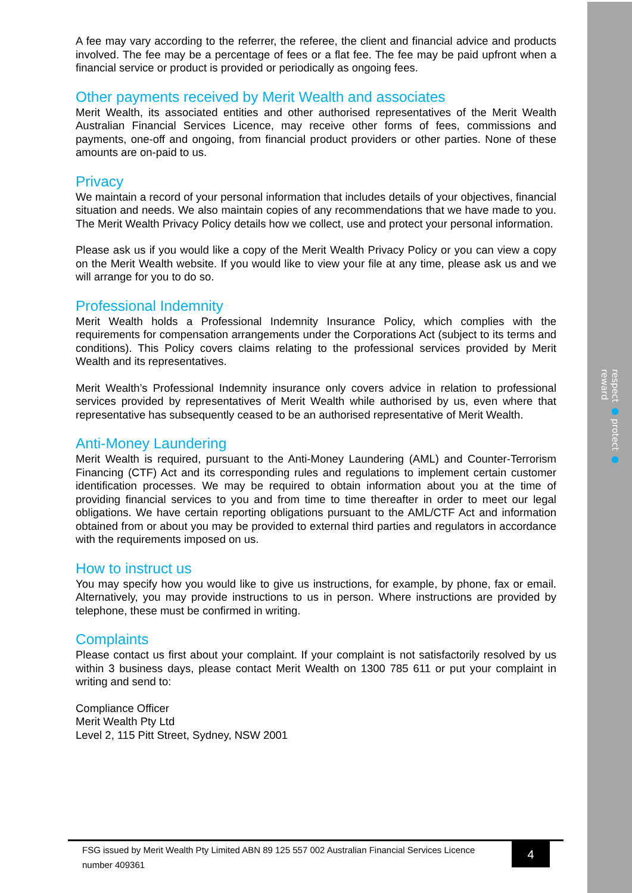respect ● protect ● reward
A fee may vary according to the referrer, the referee, the client and financial advice and products involved. The fee may be a percentage of fees or a flat fee. The fee may be paid upfront when a financial service or product is provided or periodically as ongoing fees.
Other payments received by Merit Wealth and associates
Merit Wealth, its associated entities and other authorised representatives of the Merit Wealth Australian Financial Services Licence, may receive other forms of fees, commissions and payments, one-off and ongoing, from financial product providers or other parties. None of these amounts are on-paid to us.
Privacy
We maintain a record of your personal information that includes details of your objectives, financial situation and needs. We also maintain copies of any recommendations that we have made to you. The Merit Wealth Privacy Policy details how we collect, use and protect your personal information.
Please ask us if you would like a copy of the Merit Wealth Privacy Policy or you can view a copy on the Merit Wealth website. If you would like to view your file at any time, please ask us and we will arrange for you to do so.
Professional Indemnity
Merit Wealth holds a Professional Indemnity Insurance Policy, which complies with the requirements for compensation arrangements under the Corporations Act (subject to its terms and conditions). This Policy covers claims relating to the professional services provided by Merit Wealth and its representatives.
Merit Wealth’s Professional Indemnity insurance only covers advice in relation to professional services provided by representatives of Merit Wealth while authorised by us, even where that representative has subsequently ceased to be an authorised representative of Merit Wealth.
Anti-Money Laundering
Merit Wealth is required, pursuant to the Anti-Money Laundering (AML) and Counter-Terrorism Financing (CTF) Act and its corresponding rules and regulations to implement certain customer identification processes. We may be required to obtain information about you at the time of providing financial services to you and from time to time thereafter in order to meet our legal obligations. We have certain reporting obligations pursuant to the AML/CTF Act and information obtained from or about you may be provided to external third parties and regulators in accordance with the requirements imposed on us.
How to instruct us
You may specify how you would like to give us instructions, for example, by phone, fax or email. Alternatively, you may provide instructions to us in person. Where instructions are provided by telephone, these must be confirmed in writing.
Complaints
Please contact us first about your complaint. If your complaint is not satisfactorily resolved by us within 3 business days, please contact Merit Wealth on 1300 785 611 or put your complaint in writing and send to:
Compliance Officer
Merit Wealth Pty Ltd
Level 2, 115 Pitt Street, Sydney, NSW 2001
FSG issued by Merit Wealth Pty Limited ABN 89 125 557 002 Australian Financial Services Licence number 409361
4